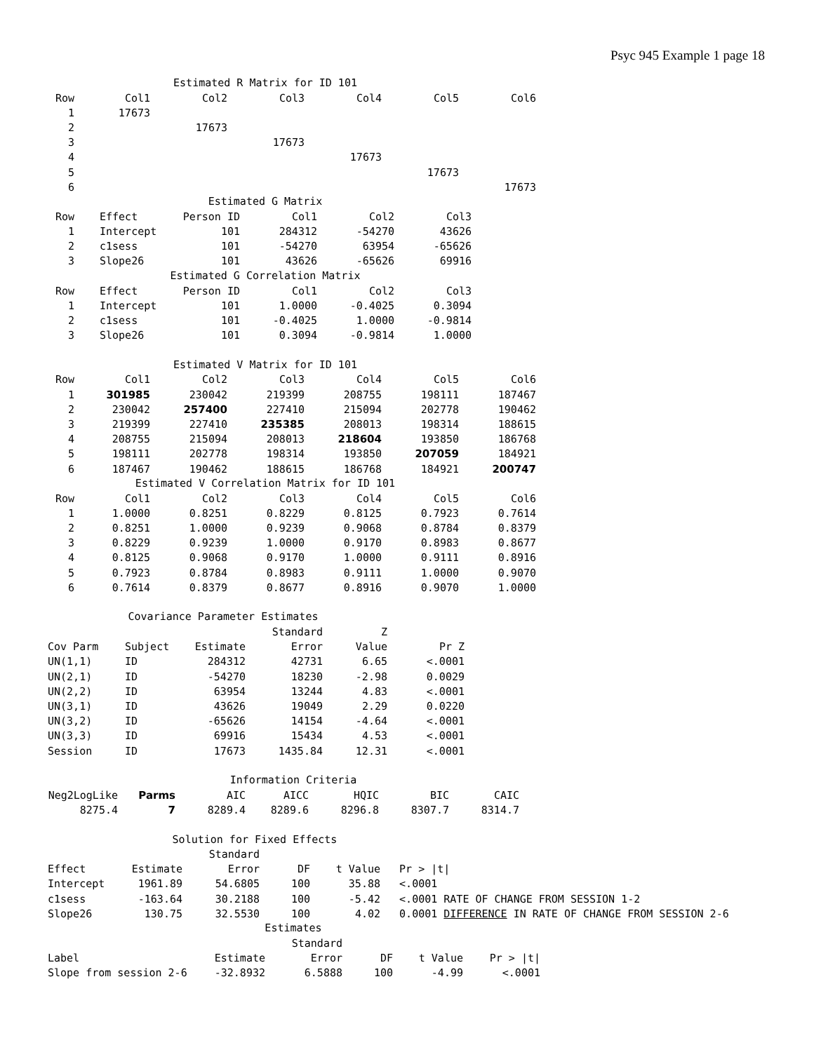Psyc 945 Example 1 page 18
Estimated R Matrix for ID 101
| Row | Col1 | Col2 | Col3 | Col4 | Col5 | Col6 |
| --- | --- | --- | --- | --- | --- | --- |
| 1 | 17673 | | | | | |
| 2 | | 17673 | | | | |
| 3 | | | 17673 | | | |
| 4 | | | | 17673 | | |
| 5 | | | | | 17673 | |
| 6 | | | | | | 17673 |
Estimated G Matrix
| Row | | Effect | Person ID | Col1 | Col2 | Col3 |
| --- | --- | --- | --- | --- | --- | --- |
| 1 | | Intercept | 101 | 284312 | -54270 | 43626 |
| 2 | | c1sess | 101 | -54270 | 63954 | -65626 |
| 3 | | Slope26 | 101 | 43626 | -65626 | 69916 |
Estimated G Correlation Matrix
| Row | | Effect | Person ID | Col1 | Col2 | Col3 |
| --- | --- | --- | --- | --- | --- | --- |
| 1 | | Intercept | 101 | 1.0000 | -0.4025 | 0.3094 |
| 2 | | c1sess | 101 | -0.4025 | 1.0000 | -0.9814 |
| 3 | | Slope26 | 101 | 0.3094 | -0.9814 | 1.0000 |
Estimated V Matrix for ID 101
| Row | Col1 | Col2 | Col3 | Col4 | Col5 | Col6 |
| --- | --- | --- | --- | --- | --- | --- |
| 1 | 301985 | 230042 | 219399 | 208755 | 198111 | 187467 |
| 2 | 230042 | 257400 | 227410 | 215094 | 202778 | 190462 |
| 3 | 219399 | 227410 | 235385 | 208013 | 198314 | 188615 |
| 4 | 208755 | 215094 | 208013 | 218604 | 193850 | 186768 |
| 5 | 198111 | 202778 | 198314 | 193850 | 207059 | 184921 |
| 6 | 187467 | 190462 | 188615 | 186768 | 184921 | 200747 |
Estimated V Correlation Matrix for ID 101
| Row | Col1 | Col2 | Col3 | Col4 | Col5 | Col6 |
| --- | --- | --- | --- | --- | --- | --- |
| 1 | 1.0000 | 0.8251 | 0.8229 | 0.8125 | 0.7923 | 0.7614 |
| 2 | 0.8251 | 1.0000 | 0.9239 | 0.9068 | 0.8784 | 0.8379 |
| 3 | 0.8229 | 0.9239 | 1.0000 | 0.9170 | 0.8983 | 0.8677 |
| 4 | 0.8125 | 0.9068 | 0.9170 | 1.0000 | 0.9111 | 0.8916 |
| 5 | 0.7923 | 0.8784 | 0.8983 | 0.9111 | 1.0000 | 0.9070 |
| 6 | 0.7614 | 0.8379 | 0.8677 | 0.8916 | 0.9070 | 1.0000 |
Covariance Parameter Estimates
| | | | Standard | Z | |
| --- | --- | --- | --- | --- | --- |
| Cov Parm | Subject | Estimate | Error | Value | Pr Z |
| UN(1,1) | ID | 284312 | 42731 | 6.65 | <.0001 |
| UN(2,1) | ID | -54270 | 18230 | -2.98 | 0.0029 |
| UN(2,2) | ID | 63954 | 13244 | 4.83 | <.0001 |
| UN(3,1) | ID | 43626 | 19049 | 2.29 | 0.0220 |
| UN(3,2) | ID | -65626 | 14154 | -4.64 | <.0001 |
| UN(3,3) | ID | 69916 | 15434 | 4.53 | <.0001 |
| Session | ID | 17673 | 1435.84 | 12.31 | <.0001 |
Information Criteria
| Neg2LogLike | Parms | AIC | AICC | HQIC | BIC | CAIC |
| --- | --- | --- | --- | --- | --- | --- |
| 8275.4 | 7 | 8289.4 | 8289.6 | 8296.8 | 8307.7 | 8314.7 |
Solution for Fixed Effects
| | | Standard | | | |
| --- | --- | --- | --- | --- | --- |
| Effect | Estimate | Error | DF | t Value | Pr > /t/ |
| Intercept | 1961.89 | 54.6805 | 100 | 35.88 | <.0001 |
| c1sess | -163.64 | 30.2188 | 100 | -5.42 | <.0001 RATE OF CHANGE FROM SESSION 1-2 |
| Slope26 | 130.75 | 32.5530 | 100 | 4.02 | 0.0001 DIFFERENCE IN RATE OF CHANGE FROM SESSION 2-6 |
Estimates
| | | Standard | | | |
| --- | --- | --- | --- | --- | --- |
| Label | Estimate | Error | DF | t Value | Pr > /t/ |
| Slope from session 2-6 | -32.8932 | 6.5888 | 100 | -4.99 | <.0001 |